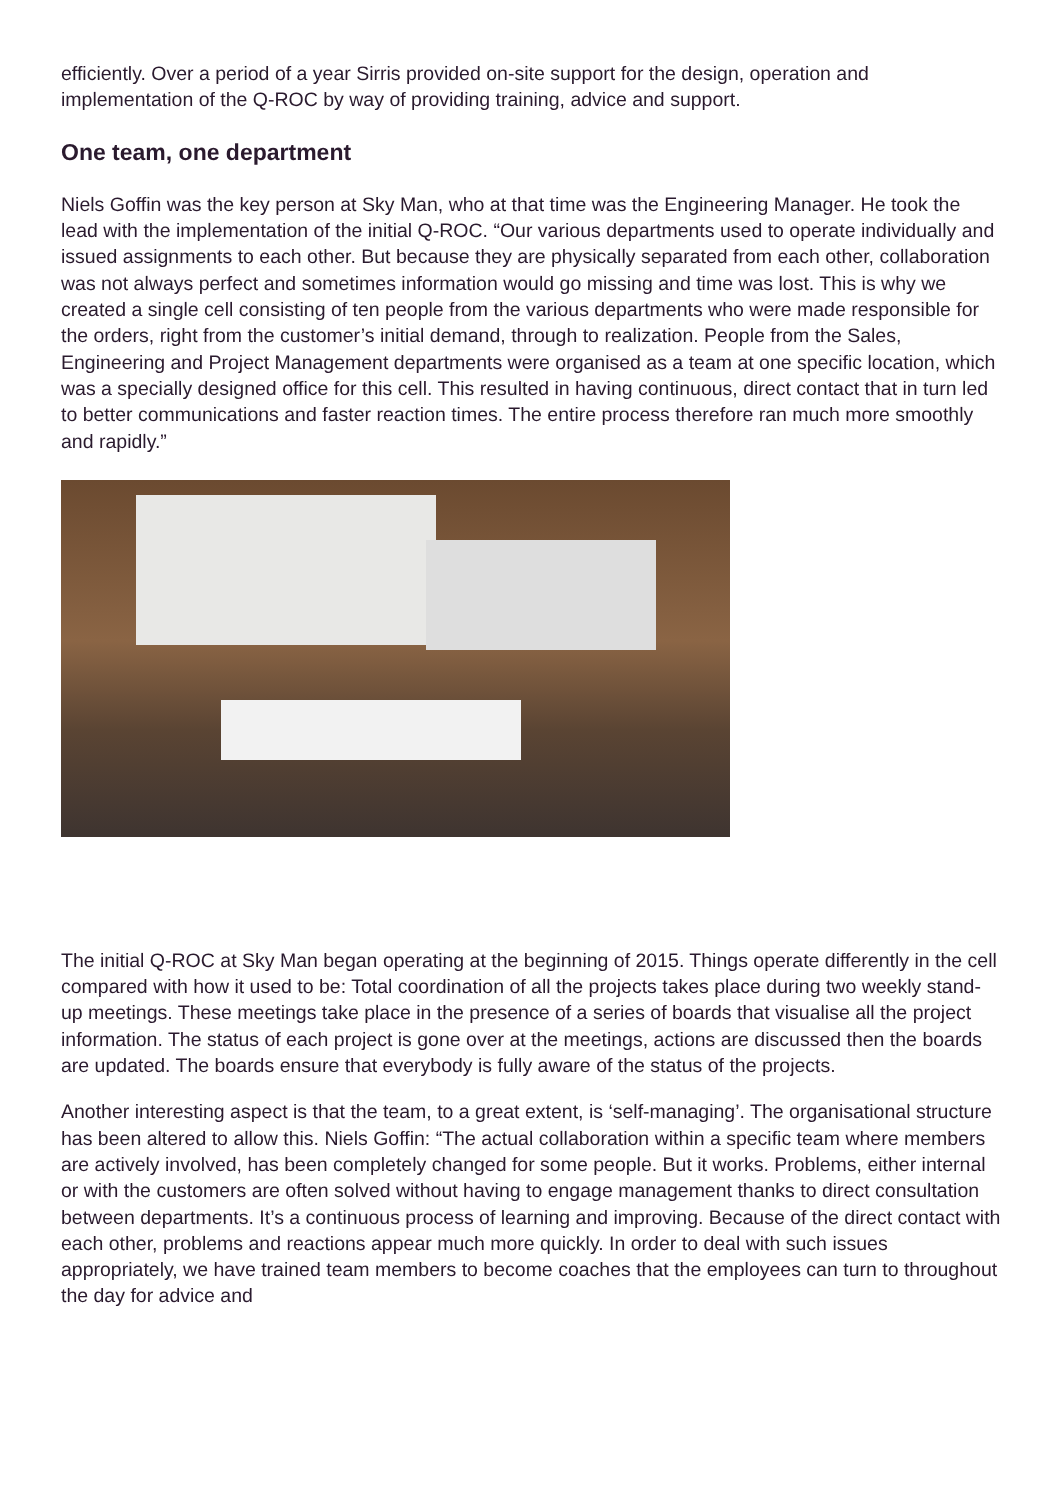efficiently. Over a period of a year Sirris provided on-site support for the design, operation and implementation of the Q-ROC by way of providing training, advice and support.
One team, one department
Niels Goffin was the key person at Sky Man, who at that time was the Engineering Manager. He took the lead with the implementation of the initial Q-ROC. “Our various departments used to operate individually and issued assignments to each other. But because they are physically separated from each other, collaboration was not always perfect and sometimes information would go missing and time was lost. This is why we created a single cell consisting of ten people from the various departments who were made responsible for the orders, right from the customer’s initial demand, through to realization. People from the Sales, Engineering and Project Management departments were organised as a team at one specific location, which was a specially designed office for this cell. This resulted in having continuous, direct contact that in turn led to better communications and faster reaction times. The entire process therefore ran much more smoothly and rapidly.”
The initial Q-ROC at Sky Man began operating at the beginning of 2015. Things operate differently in the cell compared with how it used to be: Total coordination of all the projects takes place during two weekly stand-up meetings. These meetings take place in the presence of a series of boards that visualise all the project information. The status of each project is gone over at the meetings, actions are discussed then the boards are updated. The boards ensure that everybody is fully aware of the status of the projects.
Another interesting aspect is that the team, to a great extent, is ‘self-managing’. The organisational structure has been altered to allow this. Niels Goffin: “The actual collaboration within a specific team where members are actively involved, has been completely changed for some people. But it works. Problems, either internal or with the customers are often solved without having to engage management thanks to direct consultation between departments. It’s a continuous process of learning and improving. Because of the direct contact with each other, problems and reactions appear much more quickly. In order to deal with such issues appropriately, we have trained team members to become coaches that the employees can turn to throughout the day for advice and